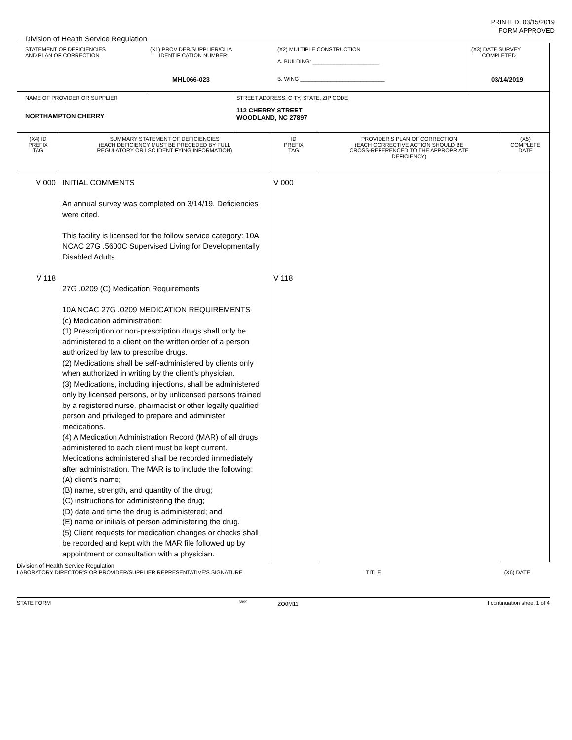PRINTED: 03/15/2019
FORM APPROVED
Division of Health Service Regulation
| STATEMENT OF DEFICIENCIES AND PLAN OF CORRECTION | (X1) PROVIDER/SUPPLIER/CLIA IDENTIFICATION NUMBER: MHL066-023 | (X2) MULTIPLE CONSTRUCTION A. BUILDING: ______________________ B. WING ____________________________ | (X3) DATE SURVEY COMPLETED 03/14/2019 |
| NAME OF PROVIDER OR SUPPLIER NORTHAMPTON CHERRY | STREET ADDRESS, CITY, STATE, ZIP CODE 112 CHERRY STREET WOODLAND, NC 27897 |
| (X4) ID PREFIX TAG | SUMMARY STATEMENT OF DEFICIENCIES (EACH DEFICIENCY MUST BE PRECEDED BY FULL REGULATORY OR LSC IDENTIFYING INFORMATION) | ID PREFIX TAG | PROVIDER'S PLAN OF CORRECTION (EACH CORRECTIVE ACTION SHOULD BE CROSS-REFERENCED TO THE APPROPRIATE DEFICIENCY) | (X5) COMPLETE DATE |
| --- | --- | --- | --- | --- |
| V 000 V 118 | INITIAL COMMENTS An annual survey was completed on 3/14/19. Deficiencies were cited. This facility is licensed for the follow service category: 10A NCAC 27G .5600C Supervised Living for Developmentally Disabled Adults. 27G .0209 (C) Medication Requirements 10A NCAC 27G .0209 MEDICATION REQUIREMENTS (c) Medication administration: (1) Prescription or non-prescription drugs shall only be administered to a client on the written order of a person authorized by law to prescribe drugs. (2) Medications shall be self-administered by clients only when authorized in writing by the client's physician. (3) Medications, including injections, shall be administered only by licensed persons, or by unlicensed persons trained by a registered nurse, pharmacist or other legally qualified person and privileged to prepare and administer medications. (4) A Medication Administration Record (MAR) of all drugs administered to each client must be kept current. Medications administered shall be recorded immediately after administration. The MAR is to include the following: (A) client's name; (B) name, strength, and quantity of the drug; (C) instructions for administering the drug; (D) date and time the drug is administered; and (E) name or initials of person administering the drug. (5) Client requests for medication changes or checks shall be recorded and kept with the MAR file followed up by appointment or consultation with a physician. | V 000 V 118 | | |
Division of Health Service Regulation
LABORATORY DIRECTOR'S OR PROVIDER/SUPPLIER REPRESENTATIVE'S SIGNATURE TITLE (X6) DATE
STATE FORM <sup>6899</sup> ZO0M11 If continuation sheet 1 of 4